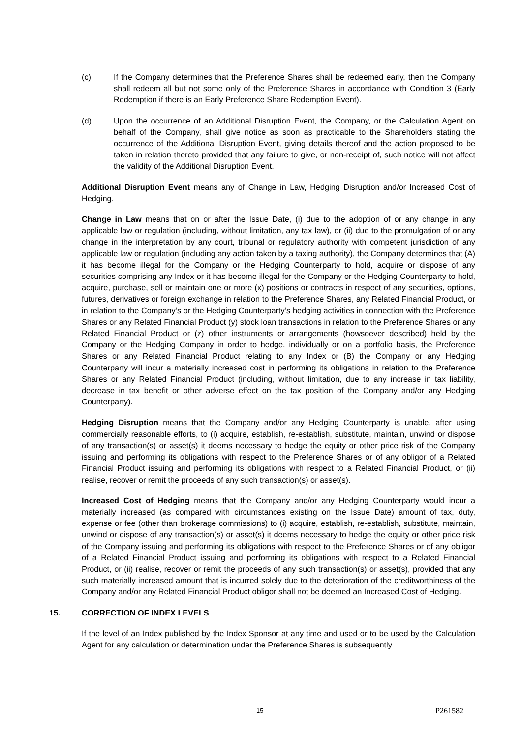(c) If the Company determines that the Preference Shares shall be redeemed early, then the Company shall redeem all but not some only of the Preference Shares in accordance with Condition 3 (Early Redemption if there is an Early Preference Share Redemption Event).
(d) Upon the occurrence of an Additional Disruption Event, the Company, or the Calculation Agent on behalf of the Company, shall give notice as soon as practicable to the Shareholders stating the occurrence of the Additional Disruption Event, giving details thereof and the action proposed to be taken in relation thereto provided that any failure to give, or non-receipt of, such notice will not affect the validity of the Additional Disruption Event.
Additional Disruption Event means any of Change in Law, Hedging Disruption and/or Increased Cost of Hedging.
Change in Law means that on or after the Issue Date, (i) due to the adoption of or any change in any applicable law or regulation (including, without limitation, any tax law), or (ii) due to the promulgation of or any change in the interpretation by any court, tribunal or regulatory authority with competent jurisdiction of any applicable law or regulation (including any action taken by a taxing authority), the Company determines that (A) it has become illegal for the Company or the Hedging Counterparty to hold, acquire or dispose of any securities comprising any Index or it has become illegal for the Company or the Hedging Counterparty to hold, acquire, purchase, sell or maintain one or more (x) positions or contracts in respect of any securities, options, futures, derivatives or foreign exchange in relation to the Preference Shares, any Related Financial Product, or in relation to the Company’s or the Hedging Counterparty’s hedging activities in connection with the Preference Shares or any Related Financial Product (y) stock loan transactions in relation to the Preference Shares or any Related Financial Product or (z) other instruments or arrangements (howsoever described) held by the Company or the Hedging Company in order to hedge, individually or on a portfolio basis, the Preference Shares or any Related Financial Product relating to any Index or (B) the Company or any Hedging Counterparty will incur a materially increased cost in performing its obligations in relation to the Preference Shares or any Related Financial Product (including, without limitation, due to any increase in tax liability, decrease in tax benefit or other adverse effect on the tax position of the Company and/or any Hedging Counterparty).
Hedging Disruption means that the Company and/or any Hedging Counterparty is unable, after using commercially reasonable efforts, to (i) acquire, establish, re-establish, substitute, maintain, unwind or dispose of any transaction(s) or asset(s) it deems necessary to hedge the equity or other price risk of the Company issuing and performing its obligations with respect to the Preference Shares or of any obligor of a Related Financial Product issuing and performing its obligations with respect to a Related Financial Product, or (ii) realise, recover or remit the proceeds of any such transaction(s) or asset(s).
Increased Cost of Hedging means that the Company and/or any Hedging Counterparty would incur a materially increased (as compared with circumstances existing on the Issue Date) amount of tax, duty, expense or fee (other than brokerage commissions) to (i) acquire, establish, re-establish, substitute, maintain, unwind or dispose of any transaction(s) or asset(s) it deems necessary to hedge the equity or other price risk of the Company issuing and performing its obligations with respect to the Preference Shares or of any obligor of a Related Financial Product issuing and performing its obligations with respect to a Related Financial Product, or (ii) realise, recover or remit the proceeds of any such transaction(s) or asset(s), provided that any such materially increased amount that is incurred solely due to the deterioration of the creditworthiness of the Company and/or any Related Financial Product obligor shall not be deemed an Increased Cost of Hedging.
15. CORRECTION OF INDEX LEVELS
If the level of an Index published by the Index Sponsor at any time and used or to be used by the Calculation Agent for any calculation or determination under the Preference Shares is subsequently
15 P261582